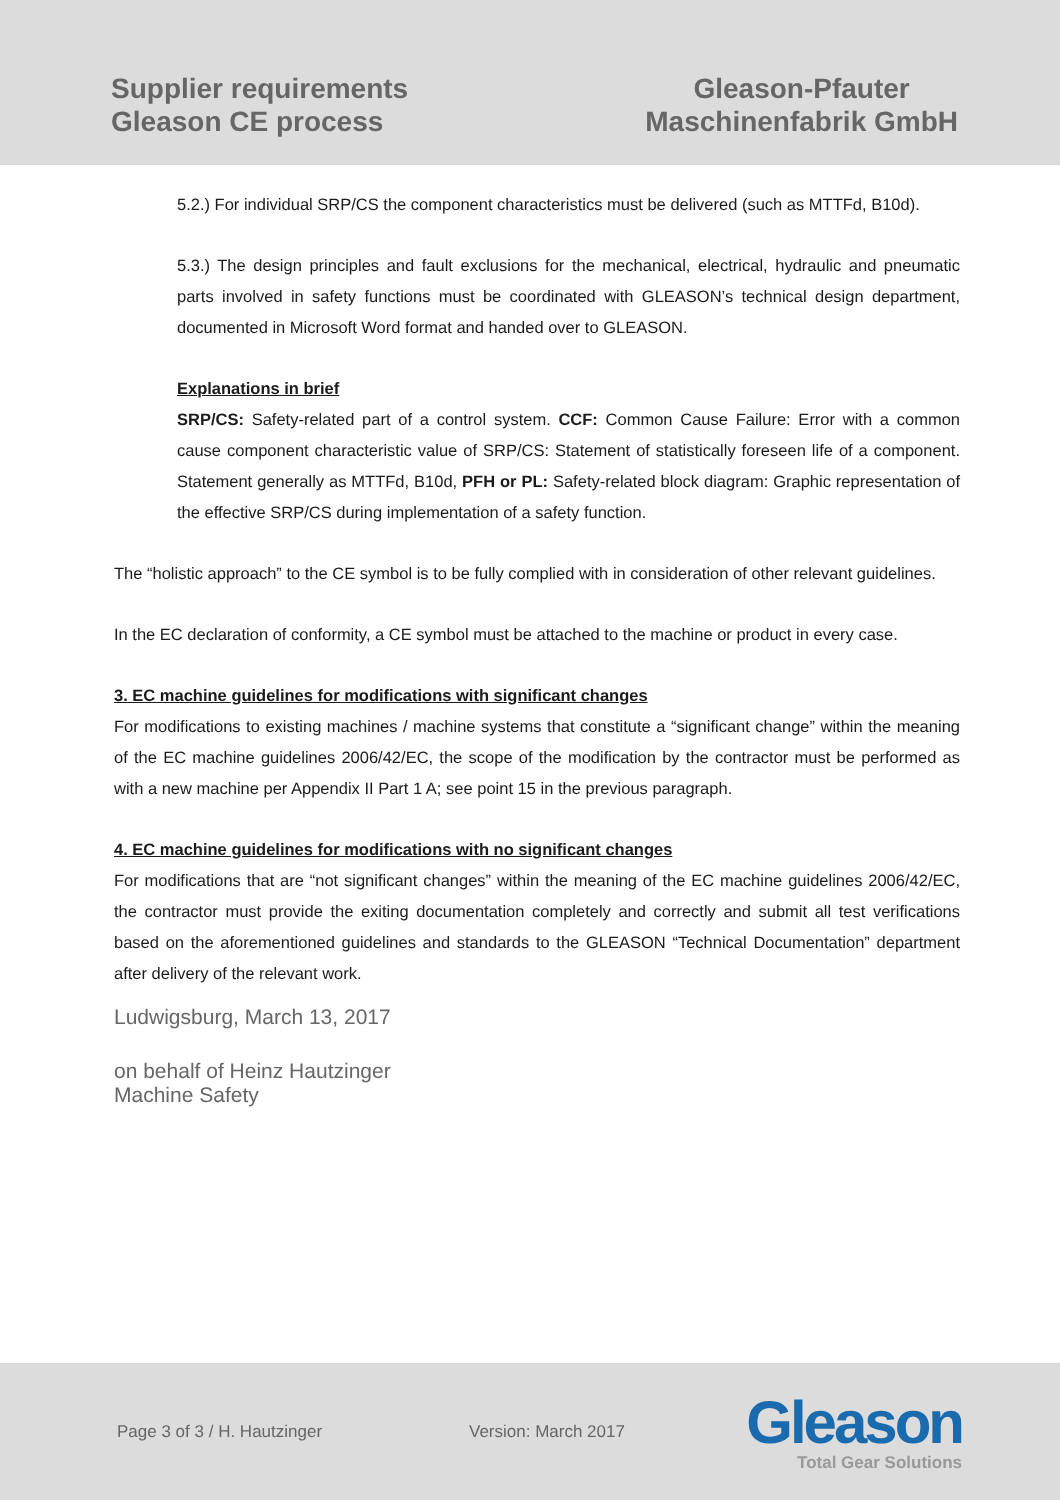Supplier requirements
Gleason CE process
Gleason-Pfauter
Maschinenfabrik GmbH
5.2.) For individual SRP/CS the component characteristics must be delivered (such as MTTFd, B10d).
5.3.) The design principles and fault exclusions for the mechanical, electrical, hydraulic and pneumatic parts involved in safety functions must be coordinated with GLEASON’s technical design department, documented in Microsoft Word format and handed over to GLEASON.
Explanations in brief
SRP/CS: Safety-related part of a control system. CCF: Common Cause Failure: Error with a common cause component characteristic value of SRP/CS: Statement of statistically foreseen life of a component. Statement generally as MTTFd, B10d, PFH or PL: Safety-related block diagram: Graphic representation of the effective SRP/CS during implementation of a safety function.
The “holistic approach” to the CE symbol is to be fully complied with in consideration of other relevant guidelines.
In the EC declaration of conformity, a CE symbol must be attached to the machine or product in every case.
3. EC machine guidelines for modifications with significant changes
For modifications to existing machines / machine systems that constitute a “significant change” within the meaning of the EC machine guidelines 2006/42/EC, the scope of the modification by the contractor must be performed as with a new machine per Appendix II Part 1 A; see point 15 in the previous paragraph.
4. EC machine guidelines for modifications with no significant changes
For modifications that are “not significant changes” within the meaning of the EC machine guidelines 2006/42/EC, the contractor must provide the exiting documentation completely and correctly and submit all test verifications based on the aforementioned guidelines and standards to the GLEASON “Technical Documentation” department after delivery of the relevant work.
Ludwigsburg, March 13, 2017
on behalf of Heinz Hautzinger
Machine Safety
Page 3 of 3 / H. Hautzinger Version: March 2017
Gleason
Total Gear Solutions